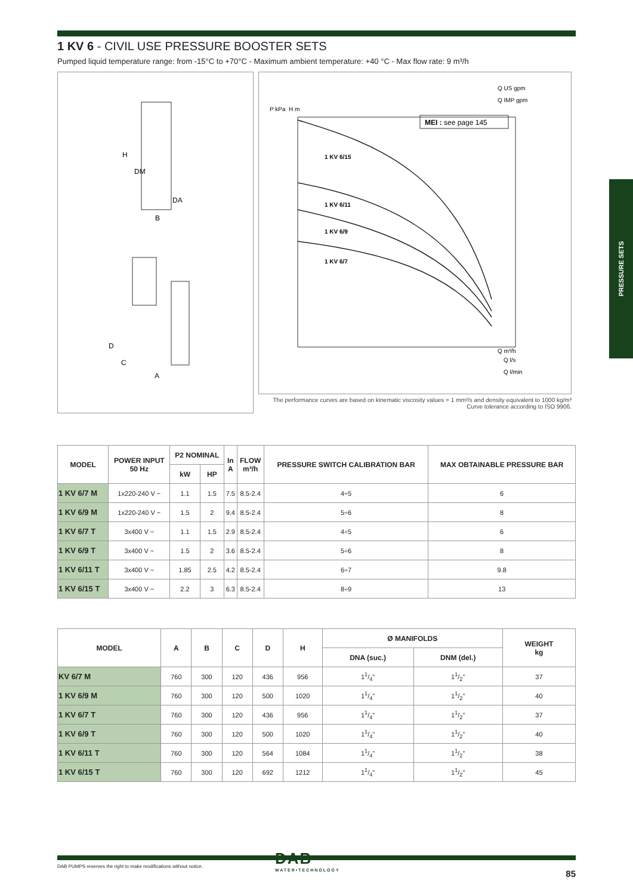PRESSURE SETS
1 KV 6 - CIVIL USE PRESSURE BOOSTER SETS
Pumped liquid temperature range: from -15°C to +70°C - Maximum ambient temperature: +40 °C - Max flow rate: 9 m³/h
H
DM
DA
B
D
C
A
Q US gpm
Q IMP gpm
P kPa
H m
MEI : see page 145
1 KV 6/15
1 KV 6/11
1 KV 6/9
1 KV 6/7
Q m³/h
Q l/s
Q l/min
The performance curves are based on kinematic viscosity values = 1 mm²/s and density equivalent to 1000 kg/m³
Curve tolerance according to ISO 9906.
| MODEL | POWER INPUT 50 Hz | P2 NOMINAL | | In A | FLOW m³/h | PRESSURE SWITCH CALIBRATION BAR | MAX OBTAINABLE PRESSURE BAR |
| --- | --- | --- | --- | --- | --- | --- | --- |
| | | kW | HP | | | | |
| 1 KV 6/7 M | 1x220-240 V ~ | 1.1 | 1.5 | 7.5 | 8.5-2.4 | 4÷5 | 6 |
| 1 KV 6/9 M | 1x220-240 V ~ | 1.5 | 2 | 9.4 | 8.5-2.4 | 5÷6 | 8 |
| 1 KV 6/7 T | 3x400 V ~ | 1.1 | 1.5 | 2.9 | 8.5-2.4 | 4÷5 | 6 |
| 1 KV 6/9 T | 3x400 V ~ | 1.5 | 2 | 3.6 | 8.5-2.4 | 5÷6 | 8 |
| 1 KV 6/11 T | 3x400 V ~ | 1.85 | 2.5 | 4.2 | 8.5-2.4 | 6÷7 | 9.8 |
| 1 KV 6/15 T | 3x400 V ~ | 2.2 | 3 | 6.3 | 8.5-2.4 | 8÷9 | 13 |
| MODEL | A | B | C | D | H | Ø MANIFOLDS | | WEIGHT kg |
| --- | --- | --- | --- | --- | --- | --- | --- | --- |
| | | | | | | DNA (suc.) | DNM (del.) | |
| KV 6/7 M | 760 | 300 | 120 | 436 | 956 | 11/4" | 11/2" | 37 |
| 1 KV 6/9 M | 760 | 300 | 120 | 500 | 1020 | 11/4" | 11/2" | 40 |
| 1 KV 6/7 T | 760 | 300 | 120 | 436 | 956 | 11/4" | 11/2" | 37 |
| 1 KV 6/9 T | 760 | 300 | 120 | 500 | 1020 | 11/4" | 11/2" | 40 |
| 1 KV 6/11 T | 760 | 300 | 120 | 564 | 1084 | 11/4" | 11/2" | 38 |
| 1 KV 6/15 T | 760 | 300 | 120 | 692 | 1212 | 11/4" | 11/2" | 45 |
DAB PUMPS reserves the right to make modifications without notice.
DAB
WATER•TECHNOLOGY
85